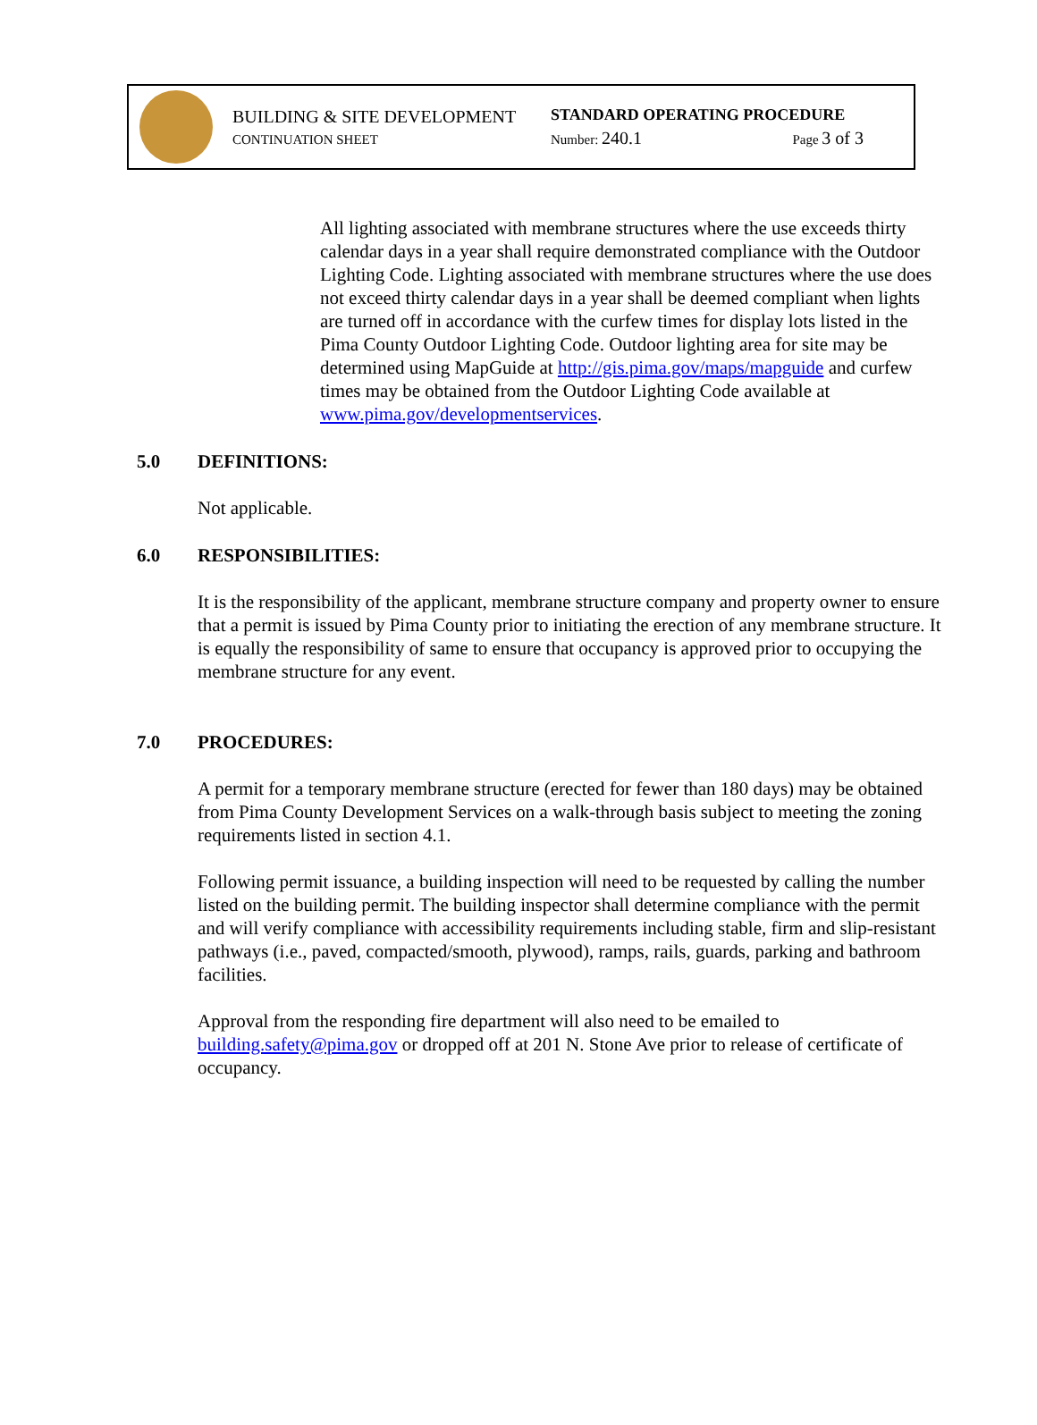BUILDING & SITE DEVELOPMENT
CONTINUATION SHEET
STANDARD OPERATING PROCEDURE
Number: 240.1 Page 3 of 3
All lighting associated with membrane structures where the use exceeds thirty calendar days in a year shall require demonstrated compliance with the Outdoor Lighting Code. Lighting associated with membrane structures where the use does not exceed thirty calendar days in a year shall be deemed compliant when lights are turned off in accordance with the curfew times for display lots listed in the Pima County Outdoor Lighting Code. Outdoor lighting area for site may be determined using MapGuide at http://gis.pima.gov/maps/mapguide and curfew times may be obtained from the Outdoor Lighting Code available at www.pima.gov/developmentservices.
5.0 DEFINITIONS:
Not applicable.
6.0 RESPONSIBILITIES:
It is the responsibility of the applicant, membrane structure company and property owner to ensure that a permit is issued by Pima County prior to initiating the erection of any membrane structure. It is equally the responsibility of same to ensure that occupancy is approved prior to occupying the membrane structure for any event.
7.0 PROCEDURES:
A permit for a temporary membrane structure (erected for fewer than 180 days) may be obtained from Pima County Development Services on a walk-through basis subject to meeting the zoning requirements listed in section 4.1.
Following permit issuance, a building inspection will need to be requested by calling the number listed on the building permit. The building inspector shall determine compliance with the permit and will verify compliance with accessibility requirements including stable, firm and slip-resistant pathways (i.e., paved, compacted/smooth, plywood), ramps, rails, guards, parking and bathroom facilities.
Approval from the responding fire department will also need to be emailed to building.safety@pima.gov or dropped off at 201 N. Stone Ave prior to release of certificate of occupancy.